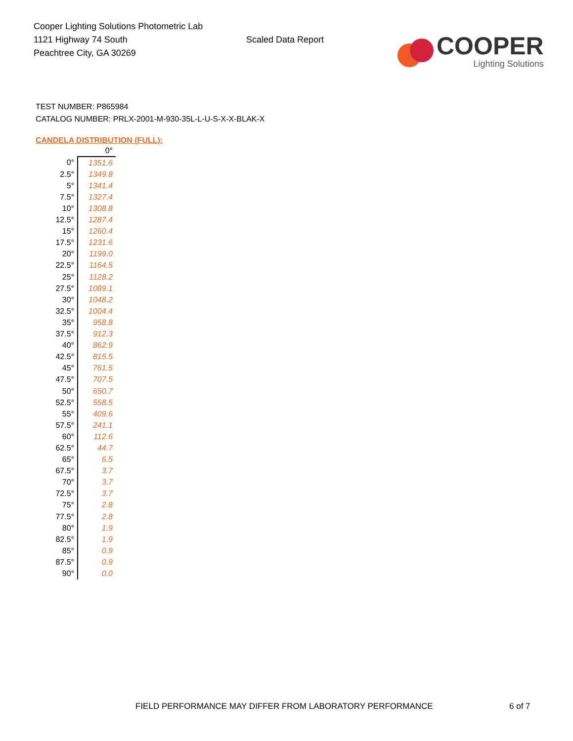Cooper Lighting Solutions Photometric Lab
1121 Highway 74 South
Peachtree City, GA 30269
Scaled Data Report
COOPER
Lighting Solutions
TEST NUMBER: P865984
CATALOG NUMBER: PRLX-2001-M-930-35L-L-U-S-X-X-BLAK-X
CANDELA DISTRIBUTION (FULL):
| | 0° |
| --- | --- |
| 0° | 1351.6 |
| 2.5° | 1349.8 |
| 5° | 1341.4 |
| 7.5° | 1327.4 |
| 10° | 1308.8 |
| 12.5° | 1287.4 |
| 15° | 1260.4 |
| 17.5° | 1231.6 |
| 20° | 1199.0 |
| 22.5° | 1164.5 |
| 25° | 1128.2 |
| 27.5° | 1089.1 |
| 30° | 1048.2 |
| 32.5° | 1004.4 |
| 35° | 958.8 |
| 37.5° | 912.3 |
| 40° | 862.9 |
| 42.5° | 815.5 |
| 45° | 761.5 |
| 47.5° | 707.5 |
| 50° | 650.7 |
| 52.5° | 558.5 |
| 55° | 409.6 |
| 57.5° | 241.1 |
| 60° | 112.6 |
| 62.5° | 44.7 |
| 65° | 6.5 |
| 67.5° | 3.7 |
| 70° | 3.7 |
| 72.5° | 3.7 |
| 75° | 2.8 |
| 77.5° | 2.8 |
| 80° | 1.9 |
| 82.5° | 1.9 |
| 85° | 0.9 |
| 87.5° | 0.9 |
| 90° | 0.0 |
FIELD PERFORMANCE MAY DIFFER FROM LABORATORY PERFORMANCE
6 of 7